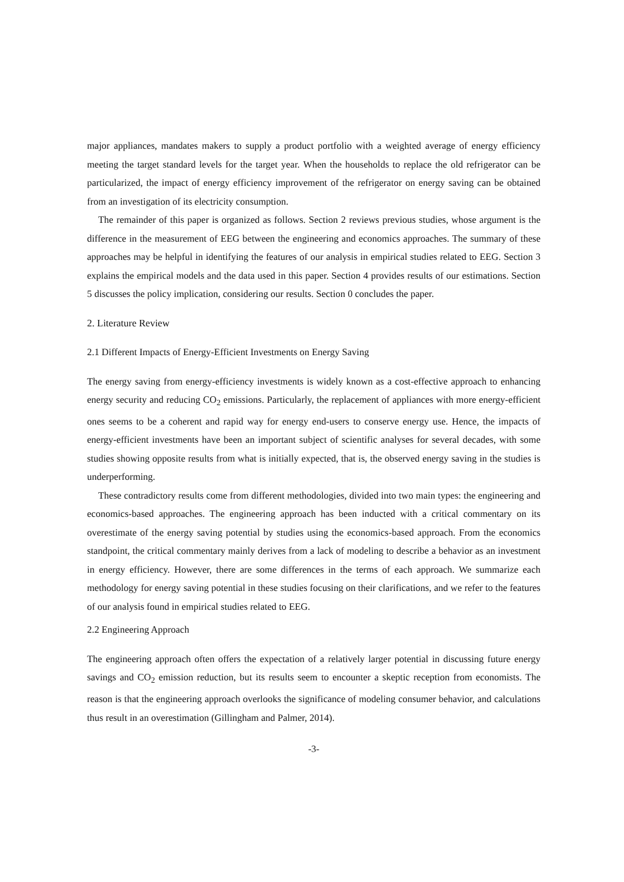major appliances, mandates makers to supply a product portfolio with a weighted average of energy efficiency meeting the target standard levels for the target year. When the households to replace the old refrigerator can be particularized, the impact of energy efficiency improvement of the refrigerator on energy saving can be obtained from an investigation of its electricity consumption.
The remainder of this paper is organized as follows. Section 2 reviews previous studies, whose argument is the difference in the measurement of EEG between the engineering and economics approaches. The summary of these approaches may be helpful in identifying the features of our analysis in empirical studies related to EEG. Section 3 explains the empirical models and the data used in this paper. Section 4 provides results of our estimations. Section 5 discusses the policy implication, considering our results. Section 0 concludes the paper.
2. Literature Review
2.1 Different Impacts of Energy-Efficient Investments on Energy Saving
The energy saving from energy-efficiency investments is widely known as a cost-effective approach to enhancing energy security and reducing CO<sub>2</sub> emissions. Particularly, the replacement of appliances with more energy-efficient ones seems to be a coherent and rapid way for energy end-users to conserve energy use. Hence, the impacts of energy-efficient investments have been an important subject of scientific analyses for several decades, with some studies showing opposite results from what is initially expected, that is, the observed energy saving in the studies is underperforming.
These contradictory results come from different methodologies, divided into two main types: the engineering and economics-based approaches. The engineering approach has been inducted with a critical commentary on its overestimate of the energy saving potential by studies using the economics-based approach. From the economics standpoint, the critical commentary mainly derives from a lack of modeling to describe a behavior as an investment in energy efficiency. However, there are some differences in the terms of each approach. We summarize each methodology for energy saving potential in these studies focusing on their clarifications, and we refer to the features of our analysis found in empirical studies related to EEG.
2.2 Engineering Approach
The engineering approach often offers the expectation of a relatively larger potential in discussing future energy savings and CO<sub>2</sub> emission reduction, but its results seem to encounter a skeptic reception from economists. The reason is that the engineering approach overlooks the significance of modeling consumer behavior, and calculations thus result in an overestimation (Gillingham and Palmer, 2014).
-3-